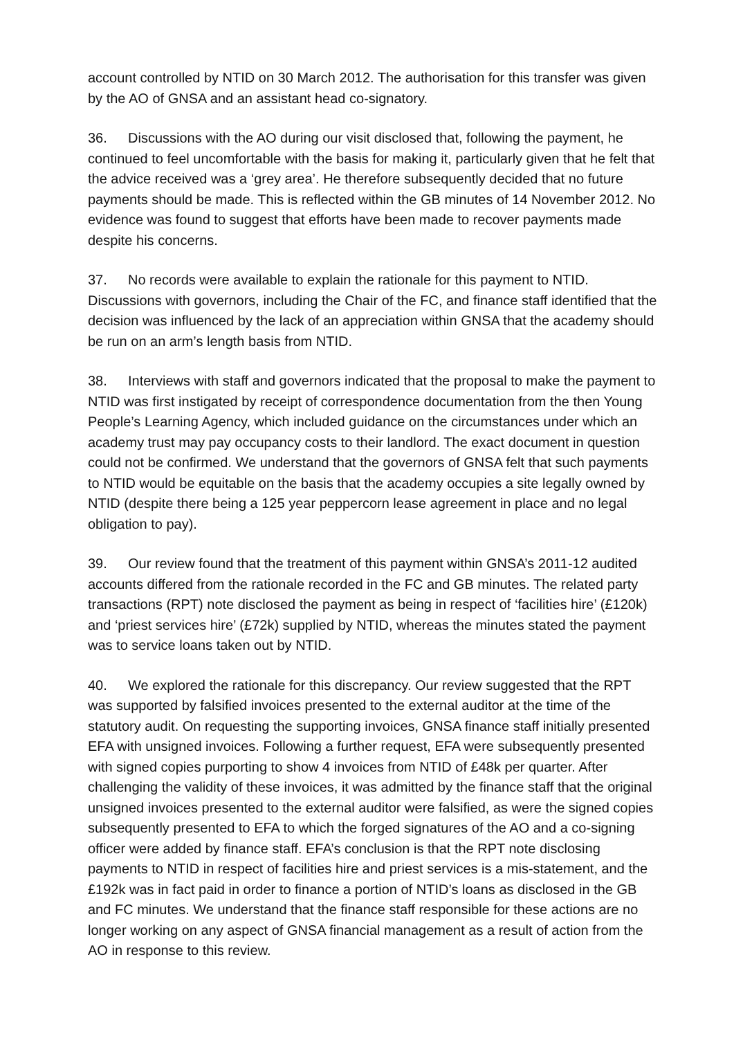account controlled by NTID on 30 March 2012. The authorisation for this transfer was given by the AO of GNSA and an assistant head co-signatory.
36. Discussions with the AO during our visit disclosed that, following the payment, he continued to feel uncomfortable with the basis for making it, particularly given that he felt that the advice received was a ‘grey area’. He therefore subsequently decided that no future payments should be made. This is reflected within the GB minutes of 14 November 2012. No evidence was found to suggest that efforts have been made to recover payments made despite his concerns.
37. No records were available to explain the rationale for this payment to NTID. Discussions with governors, including the Chair of the FC, and finance staff identified that the decision was influenced by the lack of an appreciation within GNSA that the academy should be run on an arm’s length basis from NTID.
38. Interviews with staff and governors indicated that the proposal to make the payment to NTID was first instigated by receipt of correspondence documentation from the then Young People’s Learning Agency, which included guidance on the circumstances under which an academy trust may pay occupancy costs to their landlord. The exact document in question could not be confirmed. We understand that the governors of GNSA felt that such payments to NTID would be equitable on the basis that the academy occupies a site legally owned by NTID (despite there being a 125 year peppercorn lease agreement in place and no legal obligation to pay).
39. Our review found that the treatment of this payment within GNSA’s 2011-12 audited accounts differed from the rationale recorded in the FC and GB minutes. The related party transactions (RPT) note disclosed the payment as being in respect of ‘facilities hire’ (£120k) and ‘priest services hire’ (£72k) supplied by NTID, whereas the minutes stated the payment was to service loans taken out by NTID.
40. We explored the rationale for this discrepancy. Our review suggested that the RPT was supported by falsified invoices presented to the external auditor at the time of the statutory audit. On requesting the supporting invoices, GNSA finance staff initially presented EFA with unsigned invoices. Following a further request, EFA were subsequently presented with signed copies purporting to show 4 invoices from NTID of £48k per quarter. After challenging the validity of these invoices, it was admitted by the finance staff that the original unsigned invoices presented to the external auditor were falsified, as were the signed copies subsequently presented to EFA to which the forged signatures of the AO and a co-signing officer were added by finance staff. EFA’s conclusion is that the RPT note disclosing payments to NTID in respect of facilities hire and priest services is a mis-statement, and the £192k was in fact paid in order to finance a portion of NTID’s loans as disclosed in the GB and FC minutes. We understand that the finance staff responsible for these actions are no longer working on any aspect of GNSA financial management as a result of action from the AO in response to this review.